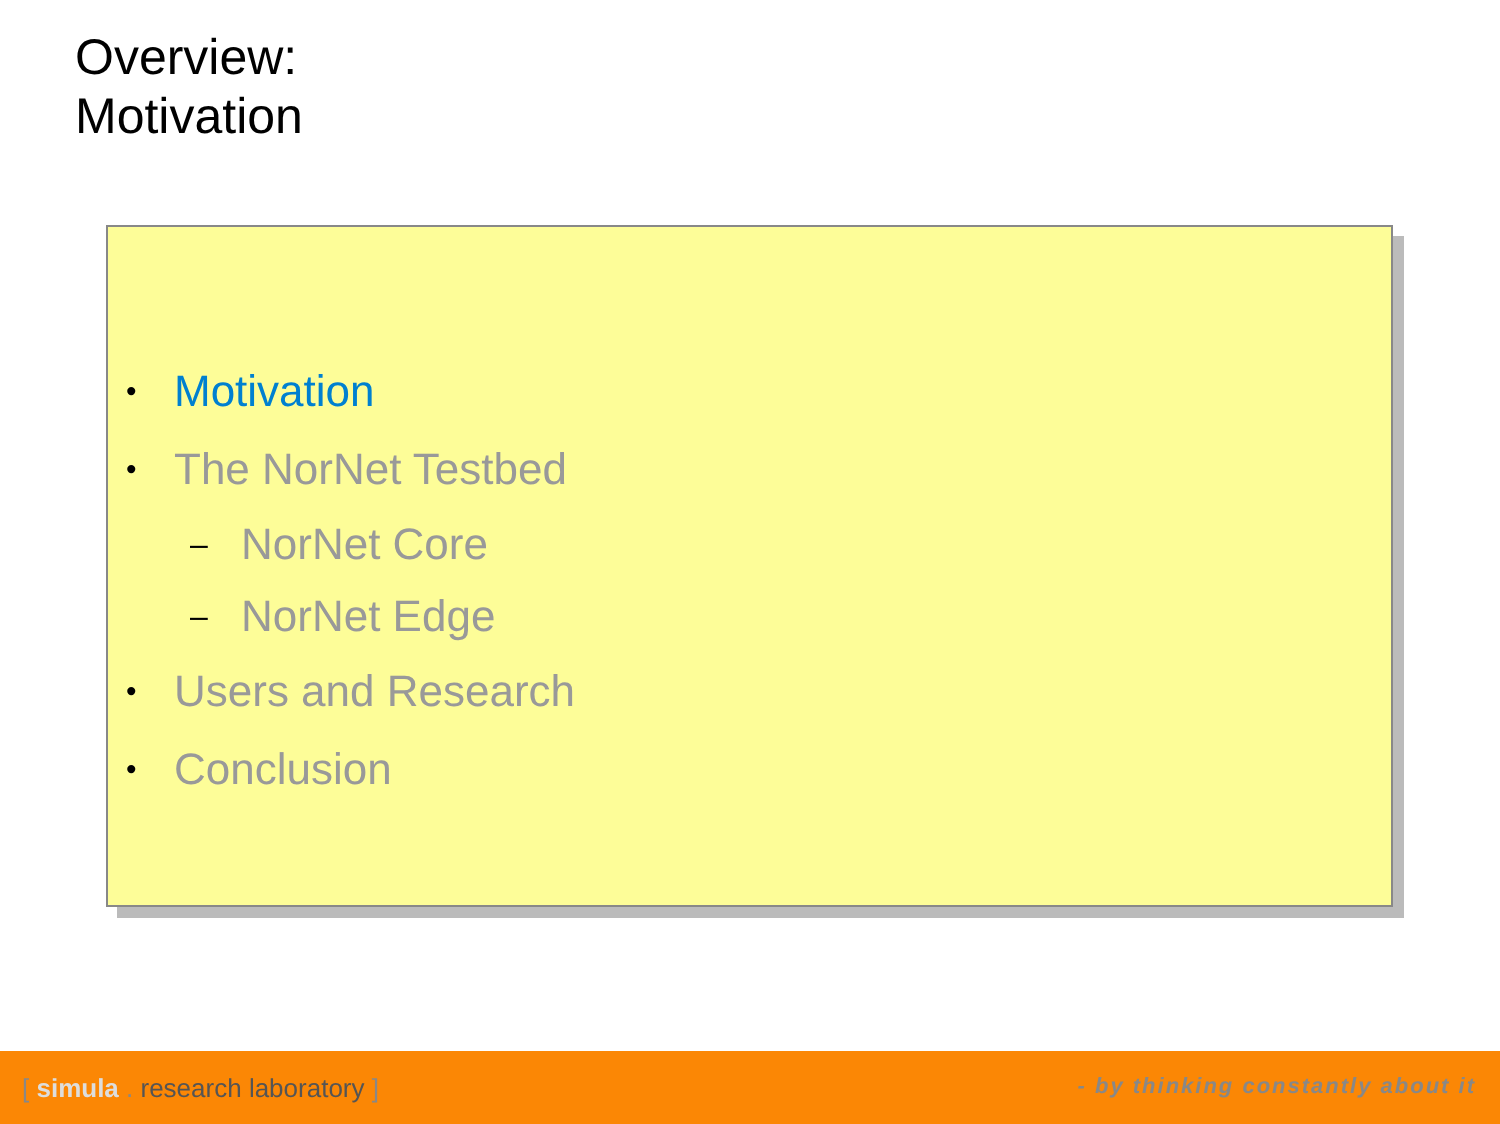Overview:
Motivation
• Motivation
• The NorNet Testbed
– NorNet Core
– NorNet Edge
• Users and Research
• Conclusion
[ simula . research laboratory ] - by thinking constantly about it